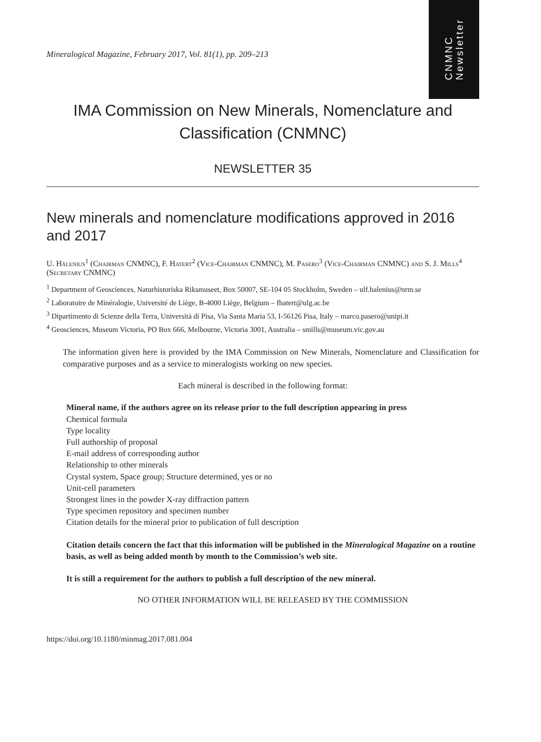CNMNC
Newsletter
Mineralogical Magazine, February 2017, Vol. 81(1), pp. 209–213
IMA Commission on New Minerals, Nomenclature and
Classification (CNMNC)
NEWSLETTER 35
New minerals and nomenclature modifications approved in 2016 and 2017
U. Hålenius<sup>1</sup> (Chairman CNMNC), F. Hatert<sup>2</sup> (Vice-Chairman CNMNC), M. Pasero<sup>3</sup> (Vice-Chairman CNMNC) and S. J. Mills<sup>4</sup> (Secretary CNMNC)
<sup>1</sup> Department of Geosciences, Naturhistoriska Riksmuseet, Box 50007, SE-104 05 Stockholm, Sweden – ulf.halenius@nrm.se
<sup>2</sup> Laboratoire de Minéralogie, Université de Liège, B-4000 Liège, Belgium – fhatert@ulg.ac.be
<sup>3</sup> Dipartimento di Scienze della Terra, Università di Pisa, Via Santa Maria 53, I-56126 Pisa, Italy – marco.pasero@unipi.it
<sup>4</sup> Geosciences, Museum Victoria, PO Box 666, Melbourne, Victoria 3001, Australia – smills@museum.vic.gov.au
The information given here is provided by the IMA Commission on New Minerals, Nomenclature and Classification for comparative purposes and as a service to mineralogists working on new species.
Each mineral is described in the following format:
Mineral name, if the authors agree on its release prior to the full description appearing in press
Chemical formula
Type locality
Full authorship of proposal
E-mail address of corresponding author
Relationship to other minerals
Crystal system, Space group; Structure determined, yes or no
Unit-cell parameters
Strongest lines in the powder X-ray diffraction pattern
Type specimen repository and specimen number
Citation details for the mineral prior to publication of full description
Citation details concern the fact that this information will be published in the Mineralogical Magazine on a routine basis, as well as being added month by month to the Commission’s web site.
It is still a requirement for the authors to publish a full description of the new mineral.
NO OTHER INFORMATION WILL BE RELEASED BY THE COMMISSION
https://doi.org/10.1180/minmag.2017.081.004